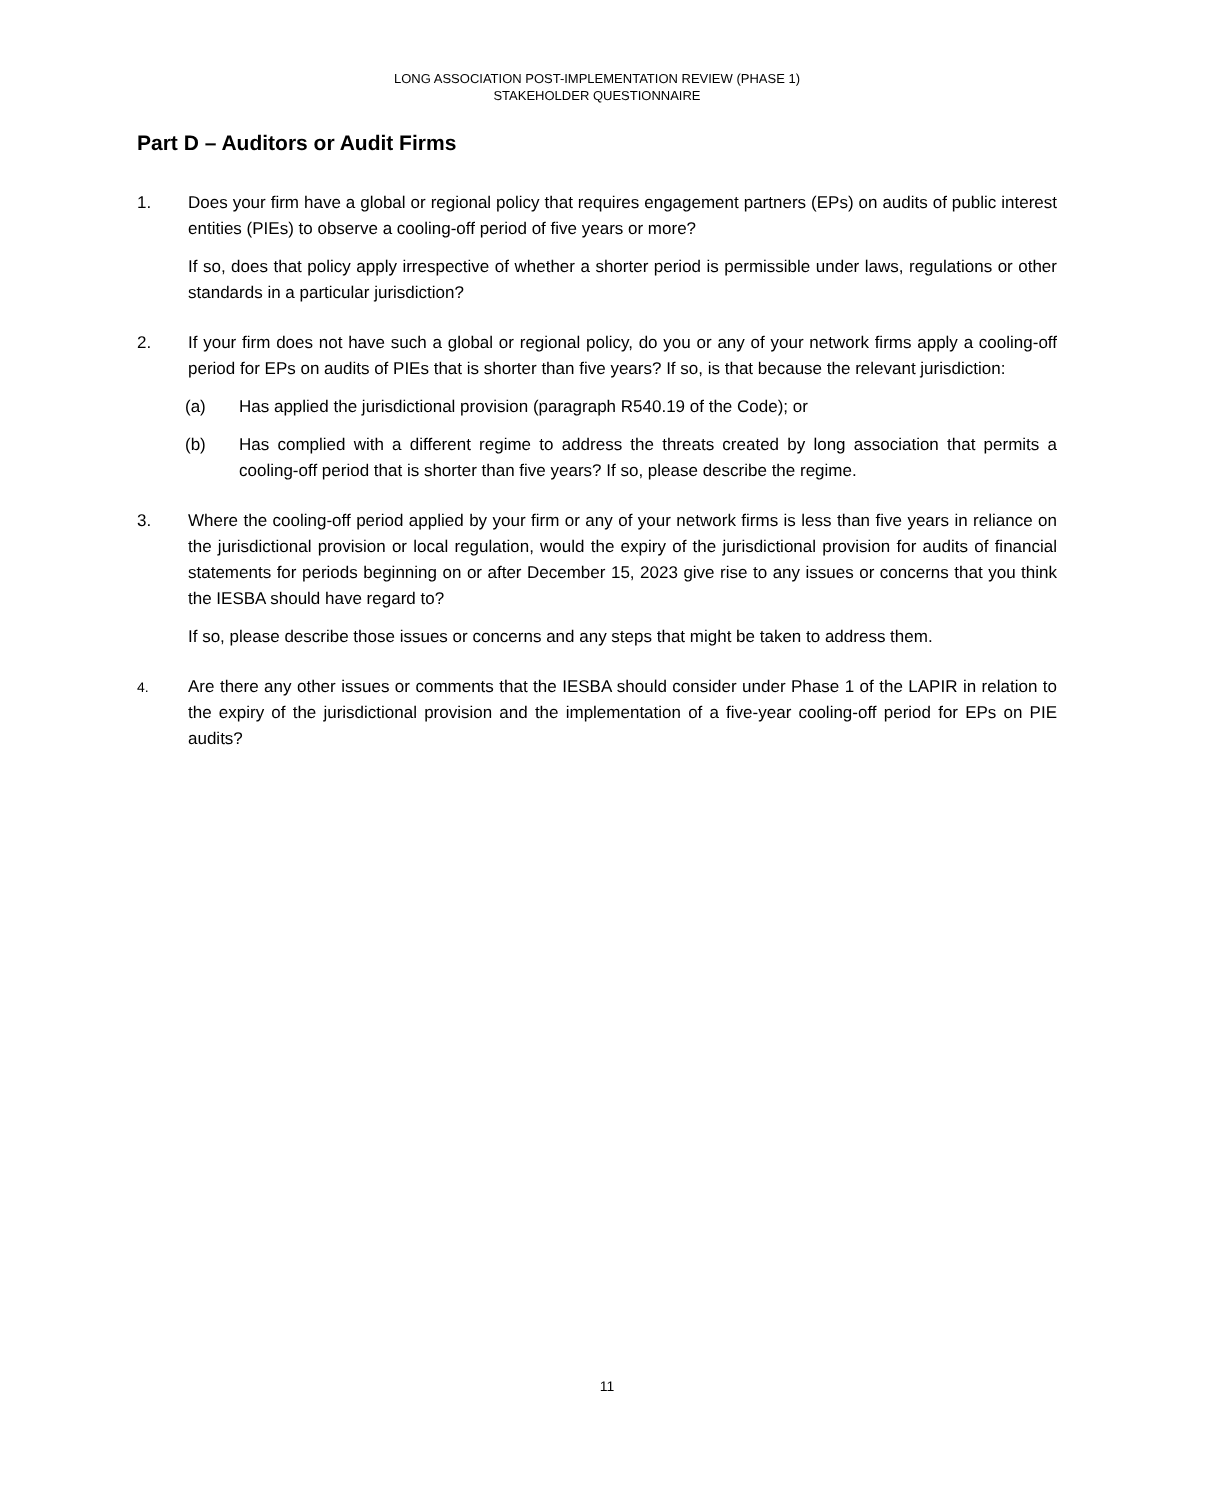LONG ASSOCIATION POST-IMPLEMENTATION REVIEW (PHASE 1)
STAKEHOLDER QUESTIONNAIRE
Part D – Auditors or Audit Firms
1. Does your firm have a global or regional policy that requires engagement partners (EPs) on audits of public interest entities (PIEs) to observe a cooling-off period of five years or more?
If so, does that policy apply irrespective of whether a shorter period is permissible under laws, regulations or other standards in a particular jurisdiction?
2. If your firm does not have such a global or regional policy, do you or any of your network firms apply a cooling-off period for EPs on audits of PIEs that is shorter than five years? If so, is that because the relevant jurisdiction:
(a) Has applied the jurisdictional provision (paragraph R540.19 of the Code); or
(b) Has complied with a different regime to address the threats created by long association that permits a cooling-off period that is shorter than five years? If so, please describe the regime.
3. Where the cooling-off period applied by your firm or any of your network firms is less than five years in reliance on the jurisdictional provision or local regulation, would the expiry of the jurisdictional provision for audits of financial statements for periods beginning on or after December 15, 2023 give rise to any issues or concerns that you think the IESBA should have regard to?
If so, please describe those issues or concerns and any steps that might be taken to address them.
4.
Are there any other issues or comments that the IESBA should consider under Phase 1 of the LAPIR in relation to the expiry of the jurisdictional provision and the implementation of a five-year cooling-off period for EPs on PIE audits?
11